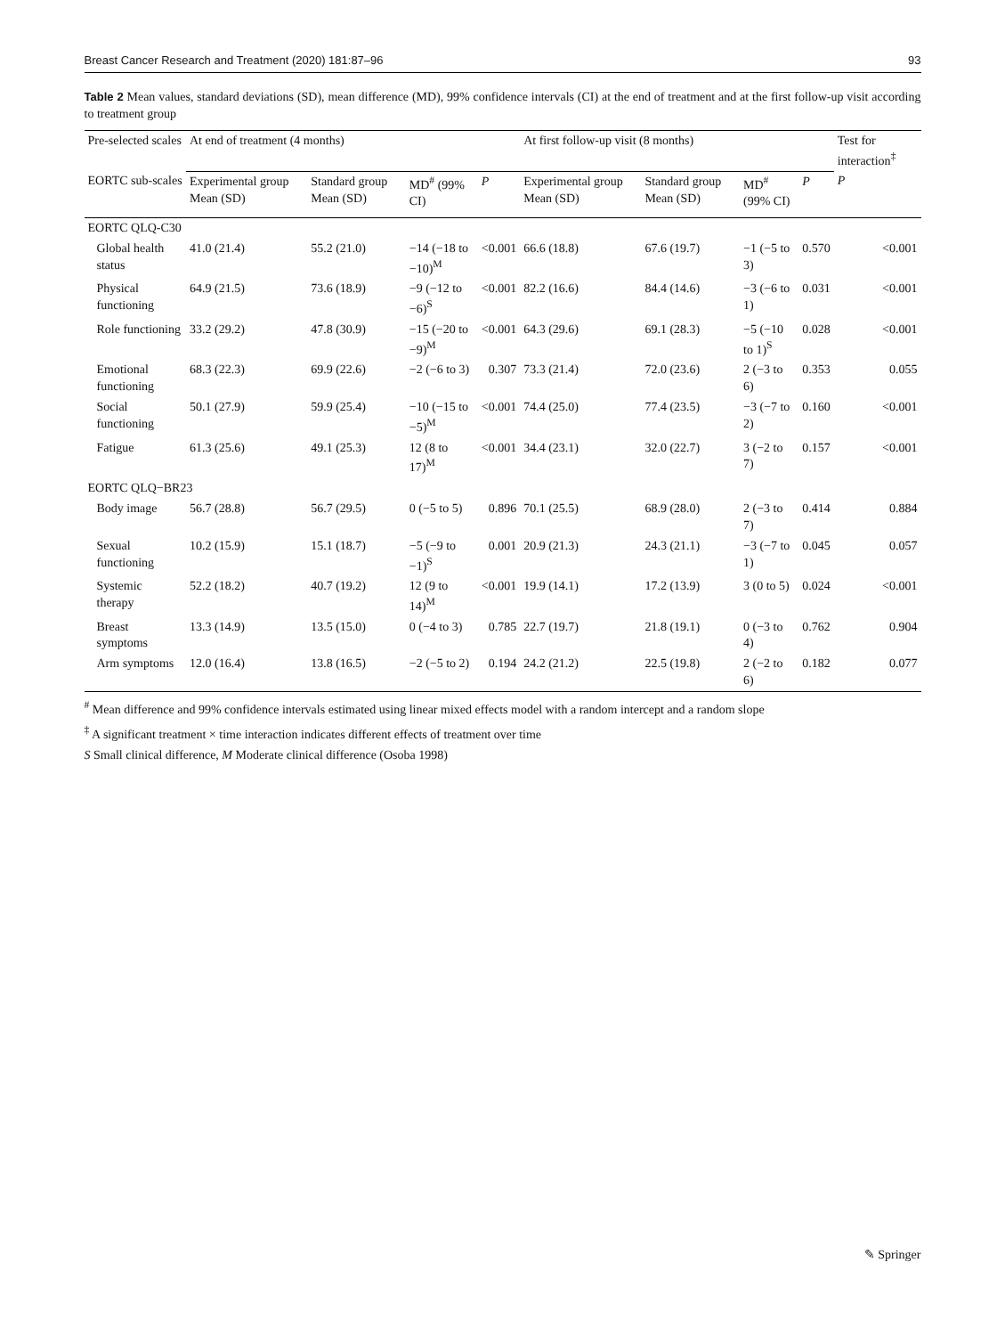Breast Cancer Research and Treatment (2020) 181:87–96 93
Table 2 Mean values, standard deviations (SD), mean difference (MD), 99% confidence intervals (CI) at the end of treatment and at the first follow-up visit according to treatment group
| Pre-selected scales | At end of treatment (4 months) | | | | At first follow-up visit (8 months) | | | | Test for interaction<sup>‡</sup> |
| --- | --- | --- | --- | --- | --- | --- | --- | --- | --- |
| EORTC sub-scales | Experimental group Mean (SD) | Standard group Mean (SD) | MD<sup>#</sup> (99% CI) | P | Experimental group Mean (SD) | Standard group Mean (SD) | MD<sup>#</sup> (99% CI) | P | P |
| EORTC QLQ-C30 | | | | | | | | | |
| Global health status | 41.0 (21.4) | 55.2 (21.0) | −14 (−18 to −10)<sup>M</sup> | <0.001 | 66.6 (18.8) | 67.6 (19.7) | −1 (−5 to 3) | 0.570 | <0.001 |
| Physical functioning | 64.9 (21.5) | 73.6 (18.9) | −9 (−12 to −6)<sup>S</sup> | <0.001 | 82.2 (16.6) | 84.4 (14.6) | −3 (−6 to 1) | 0.031 | <0.001 |
| Role functioning | 33.2 (29.2) | 47.8 (30.9) | −15 (−20 to −9)<sup>M</sup> | <0.001 | 64.3 (29.6) | 69.1 (28.3) | −5 (−10 to 1)<sup>S</sup> | 0.028 | <0.001 |
| Emotional functioning | 68.3 (22.3) | 69.9 (22.6) | −2 (−6 to 3) | 0.307 | 73.3 (21.4) | 72.0 (23.6) | 2 (−3 to 6) | 0.353 | 0.055 |
| Social functioning | 50.1 (27.9) | 59.9 (25.4) | −10 (−15 to −5)<sup>M</sup> | <0.001 | 74.4 (25.0) | 77.4 (23.5) | −3 (−7 to 2) | 0.160 | <0.001 |
| Fatigue | 61.3 (25.6) | 49.1 (25.3) | 12 (8 to 17)<sup>M</sup> | <0.001 | 34.4 (23.1) | 32.0 (22.7) | 3 (−2 to 7) | 0.157 | <0.001 |
| EORTC QLQ−BR23 | | | | | | | | | |
| Body image | 56.7 (28.8) | 56.7 (29.5) | 0 (−5 to 5) | 0.896 | 70.1 (25.5) | 68.9 (28.0) | 2 (−3 to 7) | 0.414 | 0.884 |
| Sexual functioning | 10.2 (15.9) | 15.1 (18.7) | −5 (−9 to −1)<sup>S</sup> | 0.001 | 20.9 (21.3) | 24.3 (21.1) | −3 (−7 to 1) | 0.045 | 0.057 |
| Systemic therapy | 52.2 (18.2) | 40.7 (19.2) | 12 (9 to 14)<sup>M</sup> | <0.001 | 19.9 (14.1) | 17.2 (13.9) | 3 (0 to 5) | 0.024 | <0.001 |
| Breast symptoms | 13.3 (14.9) | 13.5 (15.0) | 0 (−4 to 3) | 0.785 | 22.7 (19.7) | 21.8 (19.1) | 0 (−3 to 4) | 0.762 | 0.904 |
| Arm symptoms | 12.0 (16.4) | 13.8 (16.5) | −2 (−5 to 2) | 0.194 | 24.2 (21.2) | 22.5 (19.8) | 2 (−2 to 6) | 0.182 | 0.077 |
<sup>#</sup> Mean difference and 99% confidence intervals estimated using linear mixed effects model with a random intercept and a random slope
<sup>‡</sup> A significant treatment × time interaction indicates different effects of treatment over time
S Small clinical difference, M Moderate clinical difference (Osoba 1998)
✎ Springer